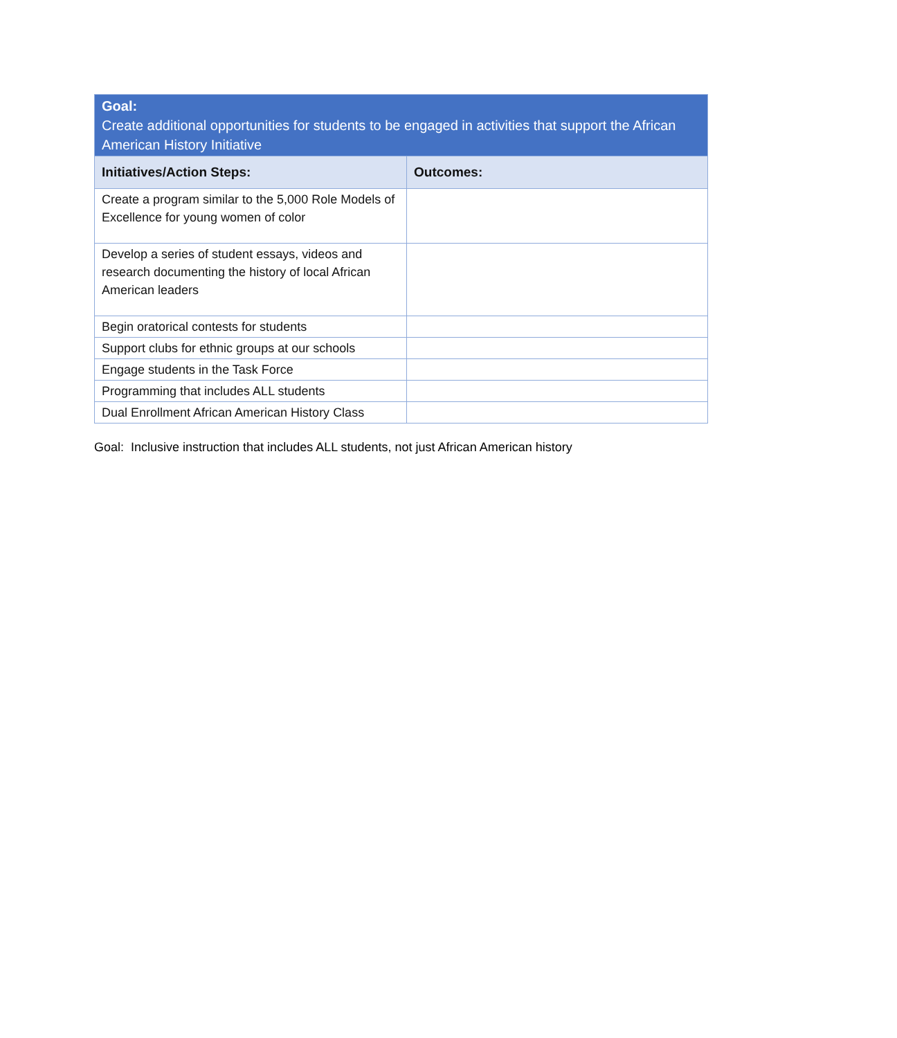| Goal: Create additional opportunities for students to be engaged in activities that support the African American History Initiative | |
| --- | --- |
| Initiatives/Action Steps: | Outcomes: |
| Create a program similar to the 5,000 Role Models of Excellence for young women of color | |
| Develop a series of student essays, videos and research documenting the history of local African American leaders | |
| Begin oratorical contests for students | |
| Support clubs for ethnic groups at our schools | |
| Engage students in the Task Force | |
| Programming that includes ALL students | |
| Dual Enrollment African American History Class | |
Goal: Inclusive instruction that includes ALL students, not just African American history